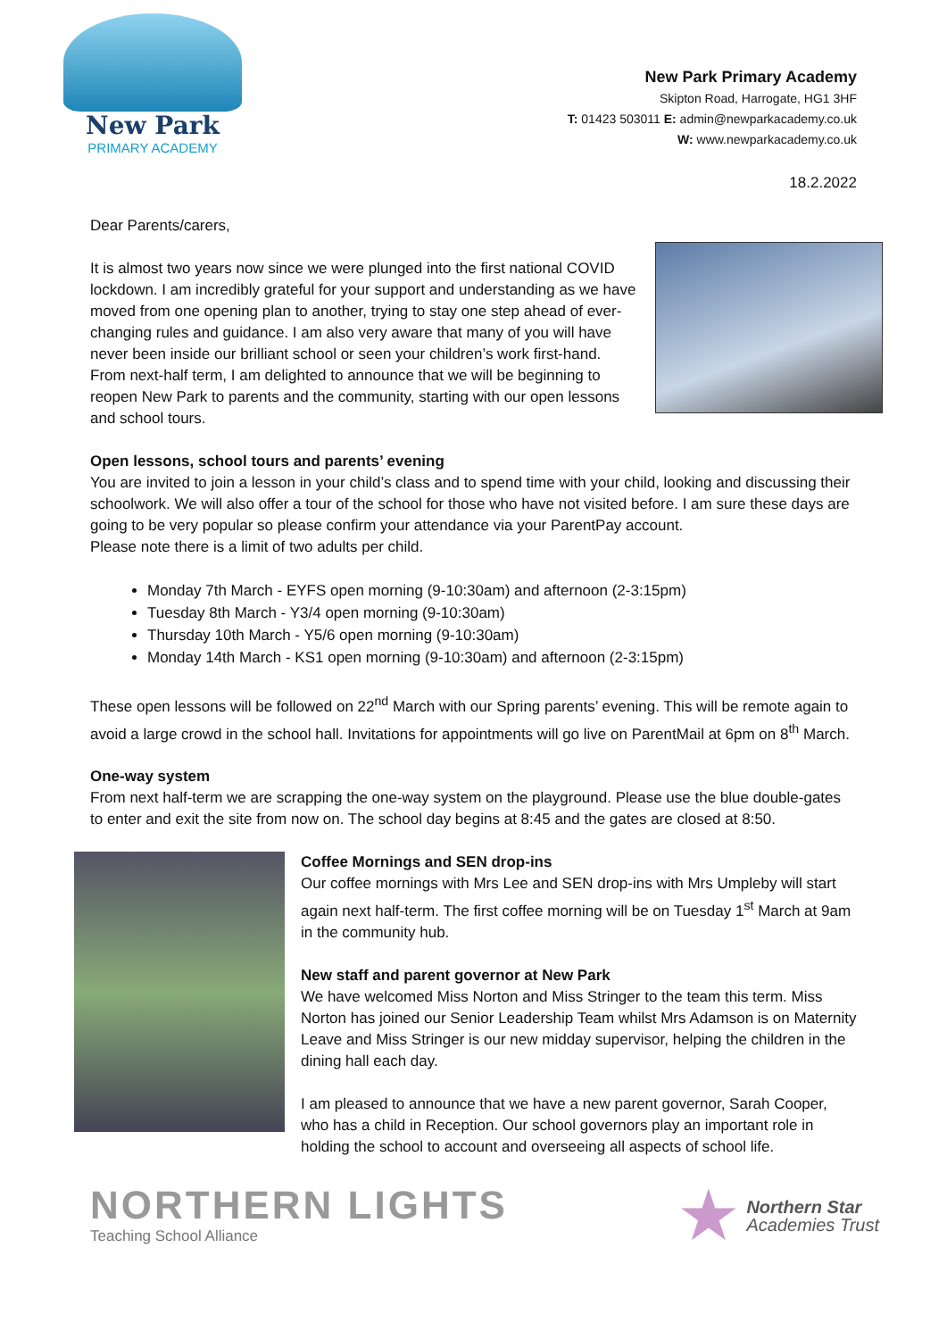New Park
PRIMARY ACADEMY
New Park Primary Academy
Skipton Road, Harrogate, HG1 3HF
T: 01423 503011 E: admin@newparkacademy.co.uk
W: www.newparkacademy.co.uk
18.2.2022
Dear Parents/carers,
It is almost two years now since we were plunged into the first national COVID lockdown. I am incredibly grateful for your support and understanding as we have moved from one opening plan to another, trying to stay one step ahead of ever-changing rules and guidance. I am also very aware that many of you will have never been inside our brilliant school or seen your children’s work first-hand. From next-half term, I am delighted to announce that we will be beginning to reopen New Park to parents and the community, starting with our open lessons and school tours.
Open lessons, school tours and parents’ evening
You are invited to join a lesson in your child’s class and to spend time with your child, looking and discussing their schoolwork. We will also offer a tour of the school for those who have not visited before. I am sure these days are going to be very popular so please confirm your attendance via your ParentPay account.
Please note there is a limit of two adults per child.
Monday 7th March - EYFS open morning (9-10:30am) and afternoon (2-3:15pm)
Tuesday 8th March - Y3/4 open morning (9-10:30am)
Thursday 10th March - Y5/6 open morning (9-10:30am)
Monday 14th March - KS1 open morning (9-10:30am) and afternoon (2-3:15pm)
These open lessons will be followed on 22<sup>nd</sup> March with our Spring parents’ evening. This will be remote again to avoid a large crowd in the school hall. Invitations for appointments will go live on ParentMail at 6pm on 8<sup>th</sup> March.
One-way system
From next half-term we are scrapping the one-way system on the playground. Please use the blue double-gates to enter and exit the site from now on. The school day begins at 8:45 and the gates are closed at 8:50.
Coffee Mornings and SEN drop-ins
Our coffee mornings with Mrs Lee and SEN drop-ins with Mrs Umpleby will start again next half-term. The first coffee morning will be on Tuesday 1<sup>st</sup> March at 9am in the community hub.
New staff and parent governor at New Park
We have welcomed Miss Norton and Miss Stringer to the team this term. Miss Norton has joined our Senior Leadership Team whilst Mrs Adamson is on Maternity Leave and Miss Stringer is our new midday supervisor, helping the children in the dining hall each day.
I am pleased to announce that we have a new parent governor, Sarah Cooper, who has a child in Reception. Our school governors play an important role in holding the school to account and overseeing all aspects of school life.
NORTHERN LIGHTS
Teaching School Alliance
★
Northern Star
Academies Trust